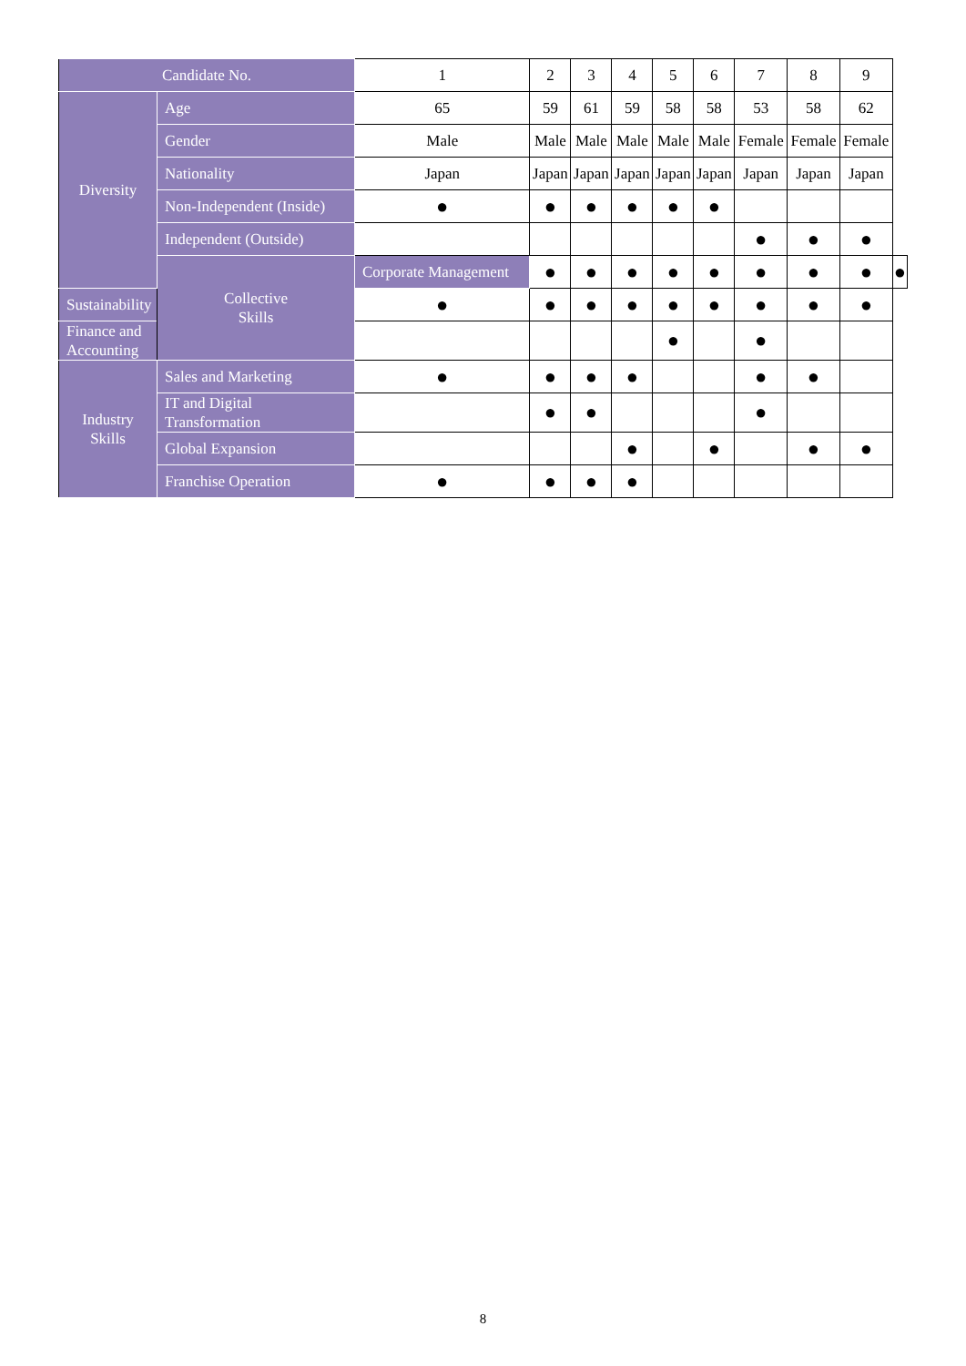| Candidate No. | | 1 | 2 | 3 | 4 | 5 | 6 | 7 | 8 | 9 | |
| --- | --- | --- | --- | --- | --- | --- | --- | --- | --- | --- | --- |
| Diversity | Age | 65 | 59 | 61 | 59 | 58 | 58 | 53 | 58 | 62 | |
| | Gender | Male | Male | Male | Male | Male | Male | Female | Female | Female | |
| | Nationality | Japan | Japan | Japan | Japan | Japan | Japan | Japan | Japan | Japan | |
| | Non-Independent (Inside) | ● | ● | ● | ● | ● | ● | | | | |
| | Independent (Outside) | | | | | | | ● | ● | ● | |
| | Collective Skills | Corporate Management | ● | ● | ● | ● | ● | ● | ● | ● | ● |
| Sustainability | | ● | ● | ● | ● | ● | ● | ● | ● | ● | |
| Finance and Accounting | | | | | | ● | | ● | | | |
| Industry Skills | Sales and Marketing | ● | ● | ● | ● | | | ● | ● | | |
| | IT and Digital Transformation | | ● | ● | | | | ● | | | |
| | Global Expansion | | | | ● | | ● | | ● | ● | |
| | Franchise Operation | ● | ● | ● | ● | | | | | | |
8